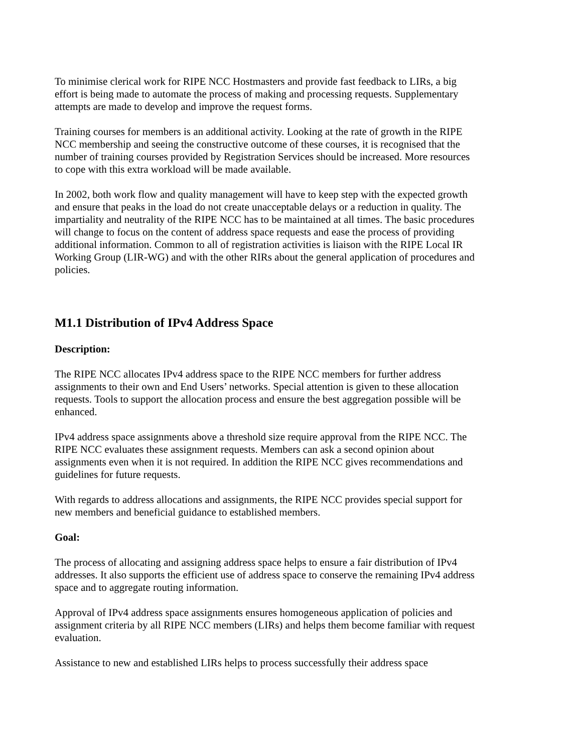To minimise clerical work for RIPE NCC Hostmasters and provide fast feedback to LIRs, a big effort is being made to automate the process of making and processing requests. Supplementary attempts are made to develop and improve the request forms.
Training courses for members is an additional activity. Looking at the rate of growth in the RIPE NCC membership and seeing the constructive outcome of these courses, it is recognised that the number of training courses provided by Registration Services should be increased. More resources to cope with this extra workload will be made available.
In 2002, both work flow and quality management will have to keep step with the expected growth and ensure that peaks in the load do not create unacceptable delays or a reduction in quality. The impartiality and neutrality of the RIPE NCC has to be maintained at all times. The basic procedures will change to focus on the content of address space requests and ease the process of providing additional information. Common to all of registration activities is liaison with the RIPE Local IR Working Group (LIR-WG) and with the other RIRs about the general application of procedures and policies.
M1.1 Distribution of IPv4 Address Space
Description:
The RIPE NCC allocates IPv4 address space to the RIPE NCC members for further address assignments to their own and End Users’ networks. Special attention is given to these allocation requests. Tools to support the allocation process and ensure the best aggregation possible will be enhanced.
IPv4 address space assignments above a threshold size require approval from the RIPE NCC. The RIPE NCC evaluates these assignment requests. Members can ask a second opinion about assignments even when it is not required. In addition the RIPE NCC gives recommendations and guidelines for future requests.
With regards to address allocations and assignments, the RIPE NCC provides special support for new members and beneficial guidance to established members.
Goal:
The process of allocating and assigning address space helps to ensure a fair distribution of IPv4 addresses. It also supports the efficient use of address space to conserve the remaining IPv4 address space and to aggregate routing information.
Approval of IPv4 address space assignments ensures homogeneous application of policies and assignment criteria by all RIPE NCC members (LIRs) and helps them become familiar with request evaluation.
Assistance to new and established LIRs helps to process successfully their address space